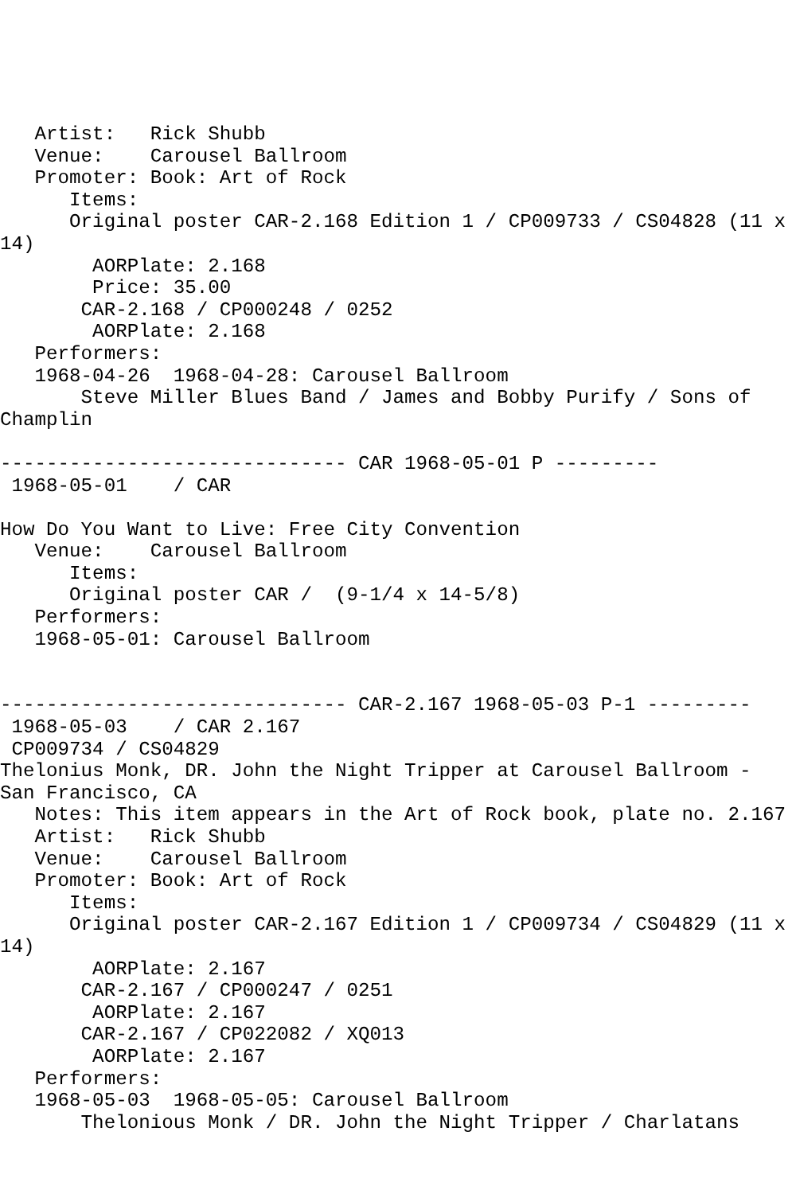Artist:   Rick Shubb
   Venue:    Carousel Ballroom
   Promoter: Book: Art of Rock
      Items:
      Original poster CAR-2.168 Edition 1 / CP009733 / CS04828 (11 x
14)
        AORPlate: 2.168
        Price: 35.00
       CAR-2.168 / CP000248 / 0252
        AORPlate: 2.168
   Performers:
   1968-04-26  1968-04-28: Carousel Ballroom
       Steve Miller Blues Band / James and Bobby Purify / Sons of
Champlin

------------------------------ CAR 1968-05-01 P ---------
 1968-05-01    / CAR

How Do You Want to Live: Free City Convention
   Venue:    Carousel Ballroom
      Items:
      Original poster CAR /  (9-1/4 x 14-5/8)
   Performers:
   1968-05-01: Carousel Ballroom


------------------------------ CAR-2.167 1968-05-03 P-1 ---------
 1968-05-03    / CAR 2.167
 CP009734 / CS04829
Thelonius Monk, DR. John the Night Tripper at Carousel Ballroom -
San Francisco, CA
   Notes: This item appears in the Art of Rock book, plate no. 2.167
   Artist:   Rick Shubb
   Venue:    Carousel Ballroom
   Promoter: Book: Art of Rock
      Items:
      Original poster CAR-2.167 Edition 1 / CP009734 / CS04829 (11 x
14)
        AORPlate: 2.167
       CAR-2.167 / CP000247 / 0251
        AORPlate: 2.167
       CAR-2.167 / CP022082 / XQ013
        AORPlate: 2.167
   Performers:
   1968-05-03  1968-05-05: Carousel Ballroom
       Thelonious Monk / DR. John the Night Tripper / Charlatans